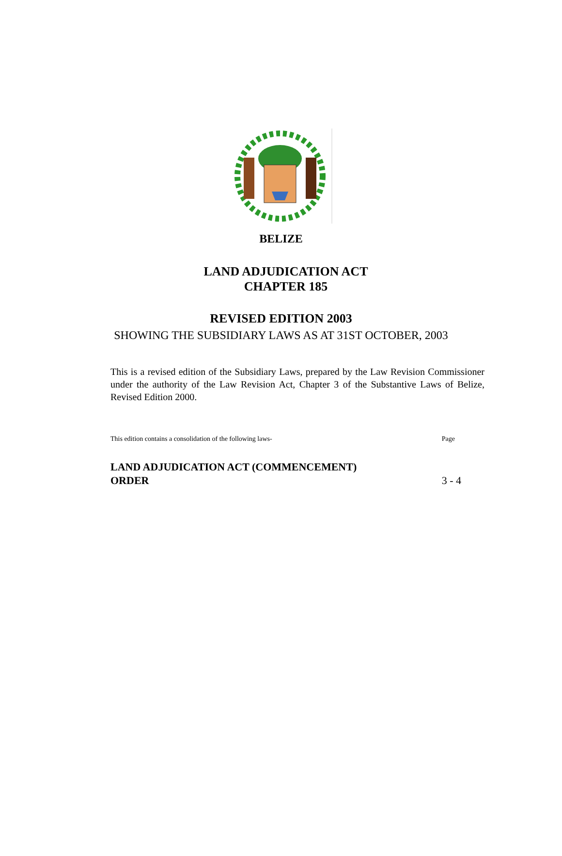BELIZE
LAND ADJUDICATION ACT
CHAPTER 185
REVISED EDITION 2003
SHOWING THE SUBSIDIARY LAWS AS AT 31ST OCTOBER, 2003
This is a revised edition of the Subsidiary Laws, prepared by the Law Revision Commissioner under the authority of the Law Revision Act, Chapter 3 of the Substantive Laws of Belize, Revised Edition 2000.
This edition contains a consolidation of the following laws- Page
LAND ADJUDICATION ACT (COMMENCEMENT)
ORDER 3 - 4